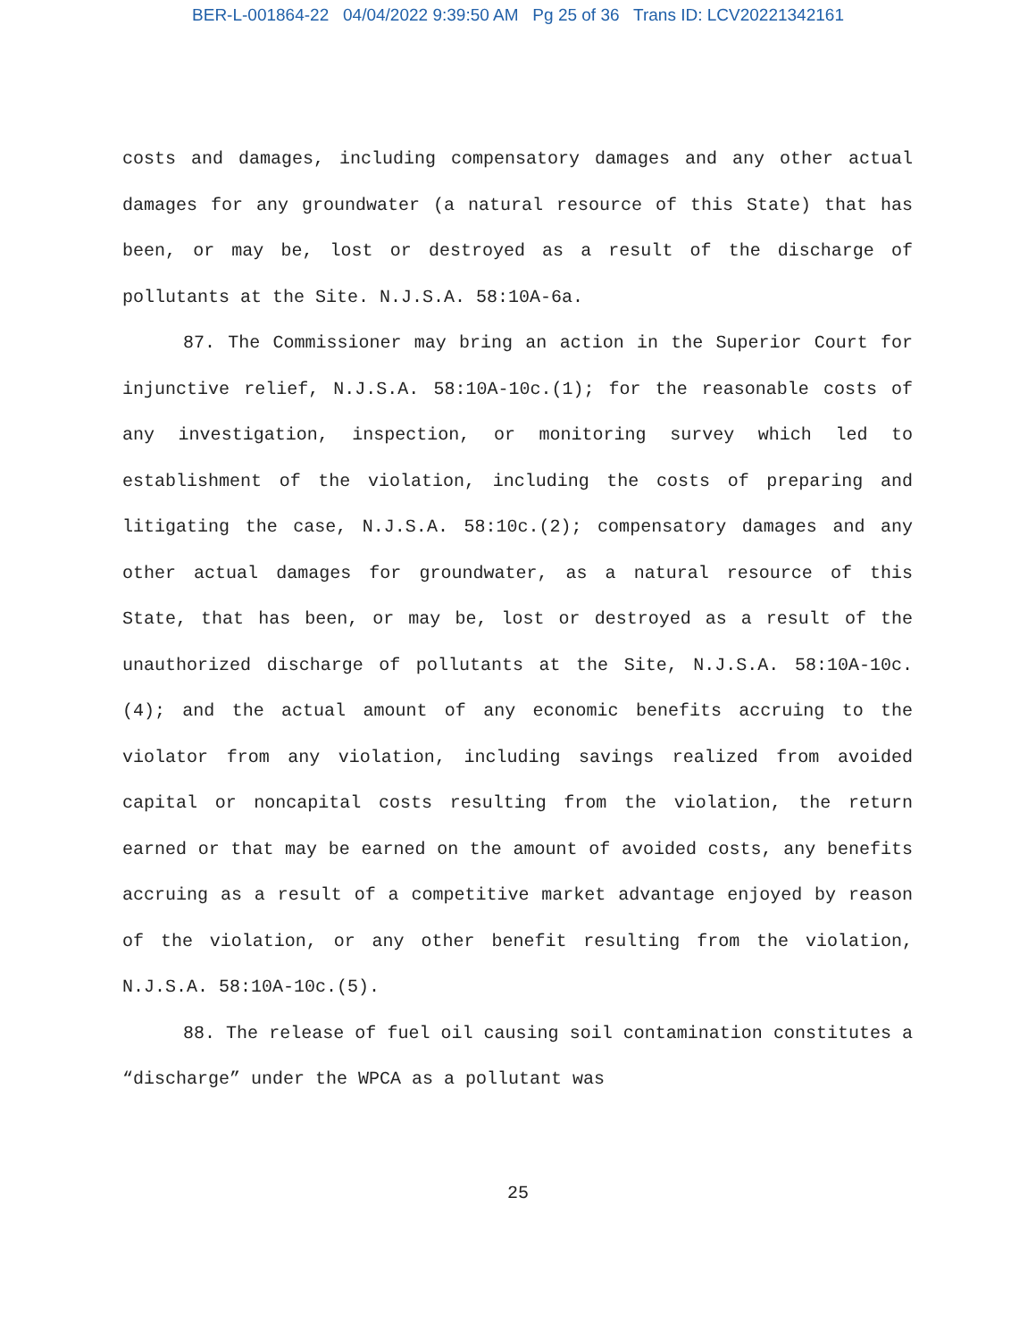BER-L-001864-22 04/04/2022 9:39:50 AM Pg 25 of 36 Trans ID: LCV20221342161
costs and damages, including compensatory damages and any other actual damages for any groundwater (a natural resource of this State) that has been, or may be, lost or destroyed as a result of the discharge of pollutants at the Site. N.J.S.A. 58:10A-6a.
87. The Commissioner may bring an action in the Superior Court for injunctive relief, N.J.S.A. 58:10A-10c.(1); for the reasonable costs of any investigation, inspection, or monitoring survey which led to establishment of the violation, including the costs of preparing and litigating the case, N.J.S.A. 58:10c.(2); compensatory damages and any other actual damages for groundwater, as a natural resource of this State, that has been, or may be, lost or destroyed as a result of the unauthorized discharge of pollutants at the Site, N.J.S.A. 58:10A-10c.(4); and the actual amount of any economic benefits accruing to the violator from any violation, including savings realized from avoided capital or noncapital costs resulting from the violation, the return earned or that may be earned on the amount of avoided costs, any benefits accruing as a result of a competitive market advantage enjoyed by reason of the violation, or any other benefit resulting from the violation, N.J.S.A. 58:10A-10c.(5).
88. The release of fuel oil causing soil contamination constitutes a “discharge” under the WPCA as a pollutant was
25